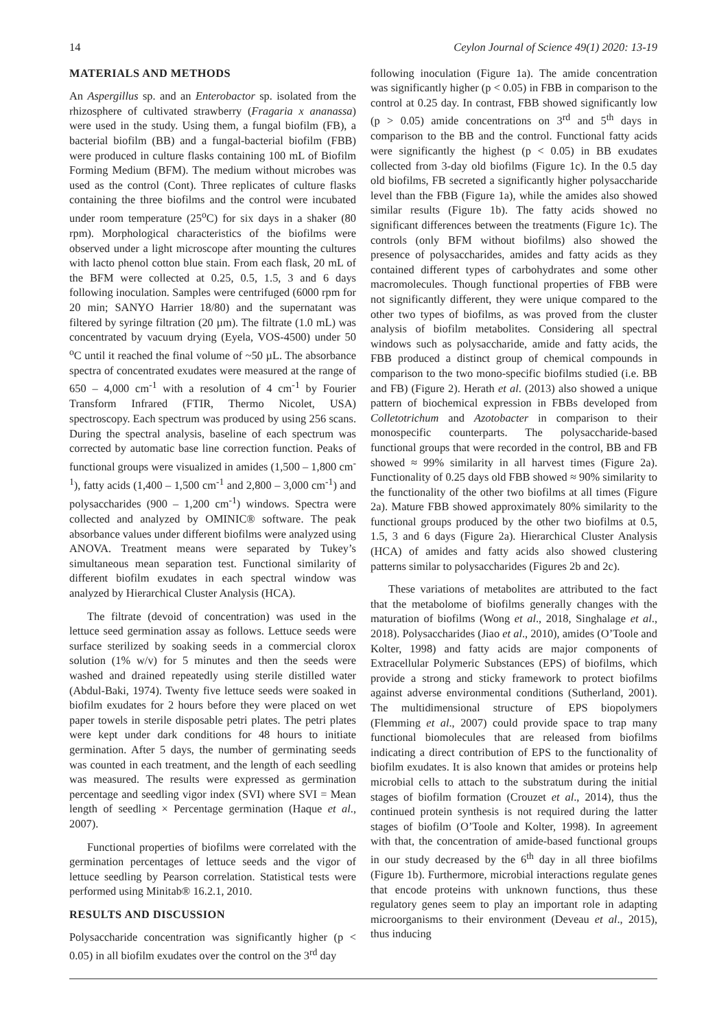14 Ceylon Journal of Science 49(1) 2020: 13-19
MATERIALS AND METHODS
An Aspergillus sp. and an Enterobactor sp. isolated from the rhizosphere of cultivated strawberry (Fragaria x ananassa) were used in the study. Using them, a fungal biofilm (FB), a bacterial biofilm (BB) and a fungal-bacterial biofilm (FBB) were produced in culture flasks containing 100 mL of Biofilm Forming Medium (BFM). The medium without microbes was used as the control (Cont). Three replicates of culture flasks containing the three biofilms and the control were incubated under room temperature (25<sup>o</sup>C) for six days in a shaker (80 rpm). Morphological characteristics of the biofilms were observed under a light microscope after mounting the cultures with lacto phenol cotton blue stain. From each flask, 20 mL of the BFM were collected at 0.25, 0.5, 1.5, 3 and 6 days following inoculation. Samples were centrifuged (6000 rpm for 20 min; SANYO Harrier 18/80) and the supernatant was filtered by syringe filtration (20 µm). The filtrate (1.0 mL) was concentrated by vacuum drying (Eyela, VOS-4500) under 50 <sup>o</sup>C until it reached the final volume of ~50 µL. The absorbance spectra of concentrated exudates were measured at the range of 650 – 4,000 cm<sup>-1</sup> with a resolution of 4 cm<sup>-1</sup> by Fourier Transform Infrared (FTIR, Thermo Nicolet, USA) spectroscopy. Each spectrum was produced by using 256 scans. During the spectral analysis, baseline of each spectrum was corrected by automatic base line correction function. Peaks of functional groups were visualized in amides (1,500 – 1,800 cm<sup>-1</sup>), fatty acids (1,400 – 1,500 cm<sup>-1</sup> and 2,800 – 3,000 cm<sup>-1</sup>) and polysaccharides (900 – 1,200 cm<sup>-1</sup>) windows. Spectra were collected and analyzed by OMINIC® software. The peak absorbance values under different biofilms were analyzed using ANOVA. Treatment means were separated by Tukey’s simultaneous mean separation test. Functional similarity of different biofilm exudates in each spectral window was analyzed by Hierarchical Cluster Analysis (HCA).
The filtrate (devoid of concentration) was used in the lettuce seed germination assay as follows. Lettuce seeds were surface sterilized by soaking seeds in a commercial clorox solution (1% w/v) for 5 minutes and then the seeds were washed and drained repeatedly using sterile distilled water (Abdul-Baki, 1974). Twenty five lettuce seeds were soaked in biofilm exudates for 2 hours before they were placed on wet paper towels in sterile disposable petri plates. The petri plates were kept under dark conditions for 48 hours to initiate germination. After 5 days, the number of germinating seeds was counted in each treatment, and the length of each seedling was measured. The results were expressed as germination percentage and seedling vigor index (SVI) where SVI = Mean length of seedling × Percentage germination (Haque et al., 2007).
Functional properties of biofilms were correlated with the germination percentages of lettuce seeds and the vigor of lettuce seedling by Pearson correlation. Statistical tests were performed using Minitab® 16.2.1, 2010.
RESULTS AND DISCUSSION
Polysaccharide concentration was significantly higher (p < 0.05) in all biofilm exudates over the control on the 3<sup>rd</sup> day
following inoculation (Figure 1a). The amide concentration was significantly higher (p < 0.05) in FBB in comparison to the control at 0.25 day. In contrast, FBB showed significantly low (p > 0.05) amide concentrations on 3<sup>rd</sup> and 5<sup>th</sup> days in comparison to the BB and the control. Functional fatty acids were significantly the highest (p < 0.05) in BB exudates collected from 3-day old biofilms (Figure 1c). In the 0.5 day old biofilms, FB secreted a significantly higher polysaccharide level than the FBB (Figure 1a), while the amides also showed similar results (Figure 1b). The fatty acids showed no significant differences between the treatments (Figure 1c). The controls (only BFM without biofilms) also showed the presence of polysaccharides, amides and fatty acids as they contained different types of carbohydrates and some other macromolecules. Though functional properties of FBB were not significantly different, they were unique compared to the other two types of biofilms, as was proved from the cluster analysis of biofilm metabolites. Considering all spectral windows such as polysaccharide, amide and fatty acids, the FBB produced a distinct group of chemical compounds in comparison to the two mono-specific biofilms studied (i.e. BB and FB) (Figure 2). Herath et al. (2013) also showed a unique pattern of biochemical expression in FBBs developed from Colletotrichum and Azotobacter in comparison to their monospecific counterparts. The polysaccharide-based functional groups that were recorded in the control, BB and FB showed ≈ 99% similarity in all harvest times (Figure 2a). Functionality of 0.25 days old FBB showed ≈ 90% similarity to the functionality of the other two biofilms at all times (Figure 2a). Mature FBB showed approximately 80% similarity to the functional groups produced by the other two biofilms at 0.5, 1.5, 3 and 6 days (Figure 2a). Hierarchical Cluster Analysis (HCA) of amides and fatty acids also showed clustering patterns similar to polysaccharides (Figures 2b and 2c).
These variations of metabolites are attributed to the fact that the metabolome of biofilms generally changes with the maturation of biofilms (Wong et al., 2018, Singhalage et al., 2018). Polysaccharides (Jiao et al., 2010), amides (O’Toole and Kolter, 1998) and fatty acids are major components of Extracellular Polymeric Substances (EPS) of biofilms, which provide a strong and sticky framework to protect biofilms against adverse environmental conditions (Sutherland, 2001). The multidimensional structure of EPS biopolymers (Flemming et al., 2007) could provide space to trap many functional biomolecules that are released from biofilms indicating a direct contribution of EPS to the functionality of biofilm exudates. It is also known that amides or proteins help microbial cells to attach to the substratum during the initial stages of biofilm formation (Crouzet et al., 2014), thus the continued protein synthesis is not required during the latter stages of biofilm (O’Toole and Kolter, 1998). In agreement with that, the concentration of amide-based functional groups in our study decreased by the 6<sup>th</sup> day in all three biofilms (Figure 1b). Furthermore, microbial interactions regulate genes that encode proteins with unknown functions, thus these regulatory genes seem to play an important role in adapting microorganisms to their environment (Deveau et al., 2015), thus inducing